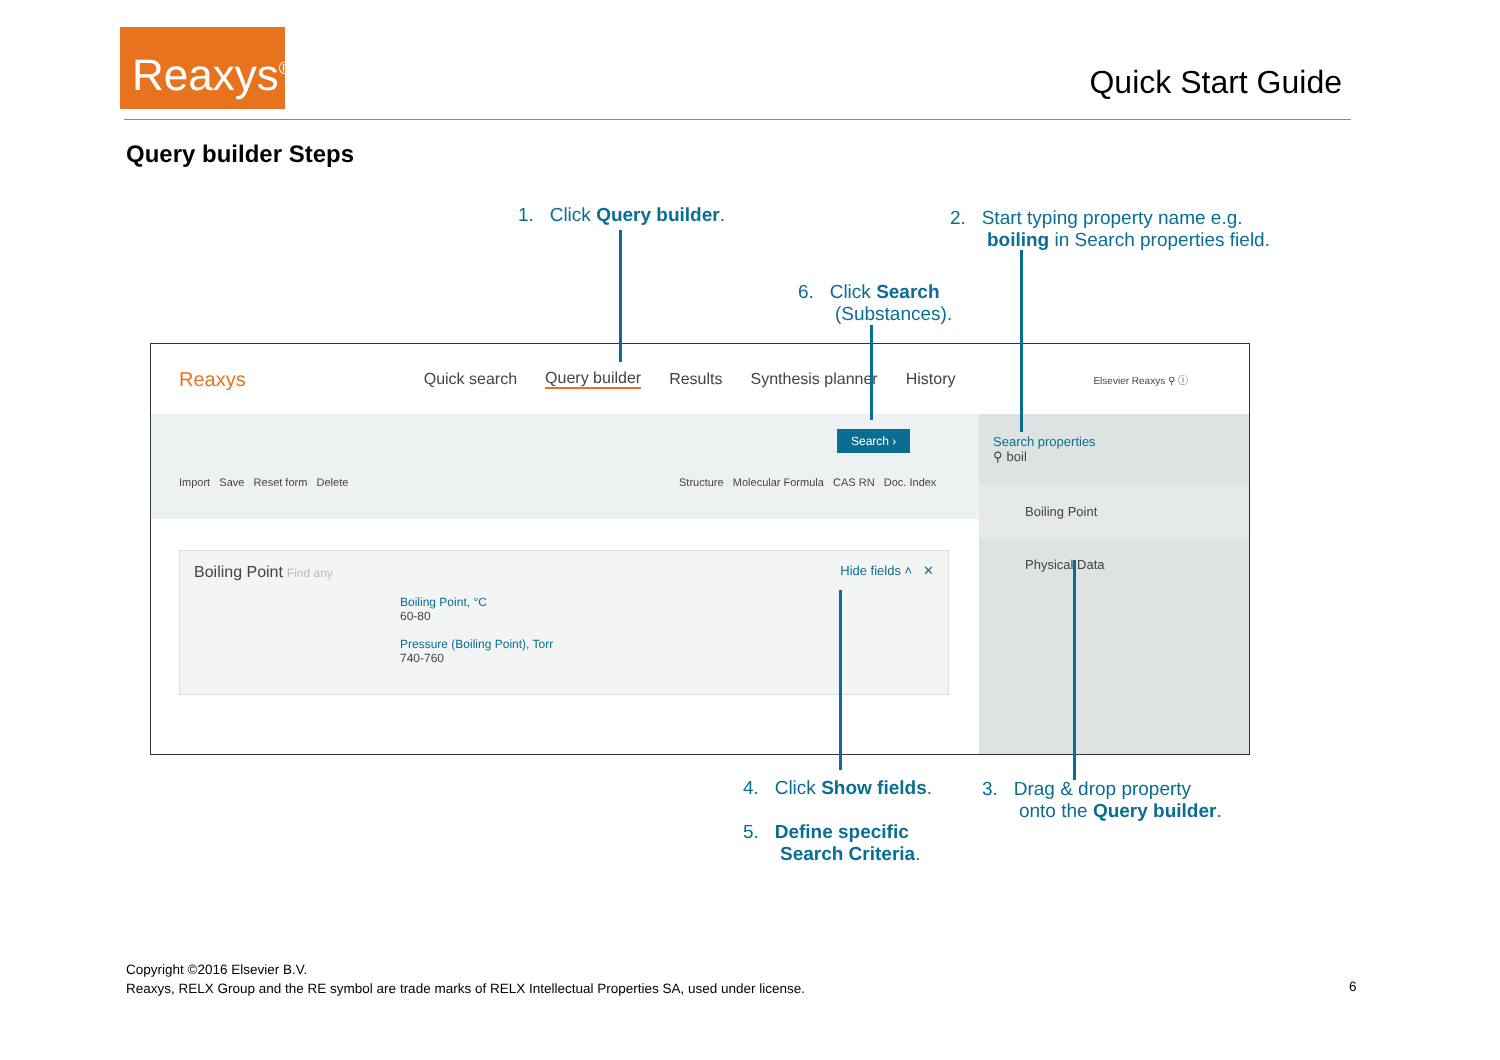Reaxys<sup>®</sup>
Quick Start Guide
Query builder Steps
1. Click Query builder.
2. Start typing property name e.g.
boiling in Search properties field.
6. Click Search
(Substances).
Reaxys Quick search Query builder Results Synthesis planner History Elsevier Reaxys ⚲ ⓘ
Search ›
Import Save Reset form Delete
Structure Molecular Formula CAS RN Doc. Index
Boiling Point Find any Hide fields ˄ ✕
Boiling Point, °C
60-80
Pressure (Boiling Point), Torr
740-760
Search properties
⚲ boil
Boiling Point
Physical Data
4. Click Show fields.
3. Drag & drop property
onto the Query builder.
5. Define specific
Search Criteria.
Copyright ©2016 Elsevier B.V.
Reaxys, RELX Group and the RE symbol are trade marks of RELX Intellectual Properties SA, used under license.
6